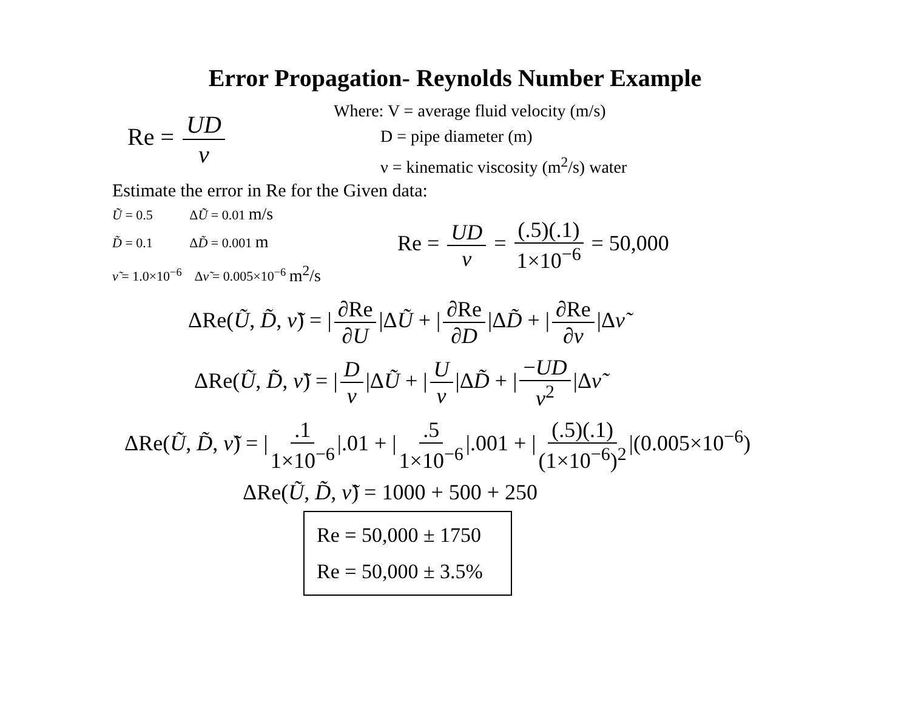Error Propagation- Reynolds Number Example
Re = UD ν
Where: V = average fluid velocity (m/s)
D = pipe diameter (m)
ν = kinematic viscosity (m<sup>2</sup>/s) water
Estimate the error in Re for the Given data:
Ũ = 0.5 ΔŨ = 0.01 m/s
D̃ = 0.1 ΔD̃ = 0.001 m
ν̃ = 1.0×10<sup>−6</sup> Δν̃ = 0.005×10<sup>−6</sup> m<sup>2</sup>/s
Re = UD ν = (.5)(.1) 1×10<sup>−6</sup> = 50,000
ΔRe(Ũ, D̃, ν̃) = | ∂Re ∂U |ΔŨ + | ∂Re ∂D |ΔD̃ + | ∂Re ∂ν |Δν̃
ΔRe(Ũ, D̃, ν̃) = | D ν |ΔŨ + | U ν |ΔD̃ + | −UD ν<sup>2</sup> |Δν̃
ΔRe(Ũ, D̃, ν̃) = |.1 1×10<sup>−6</sup> |.01 + |.5 1×10<sup>−6</sup> |.001 + | (.5)(.1) (1×10<sup>−6</sup>)<sup>2</sup> |(0.005×10<sup>−6</sup>)
ΔRe(Ũ, D̃, ν̃) = 1000 + 500 + 250
Re = 50,000 ± 1750
Re = 50,000 ± 3.5%